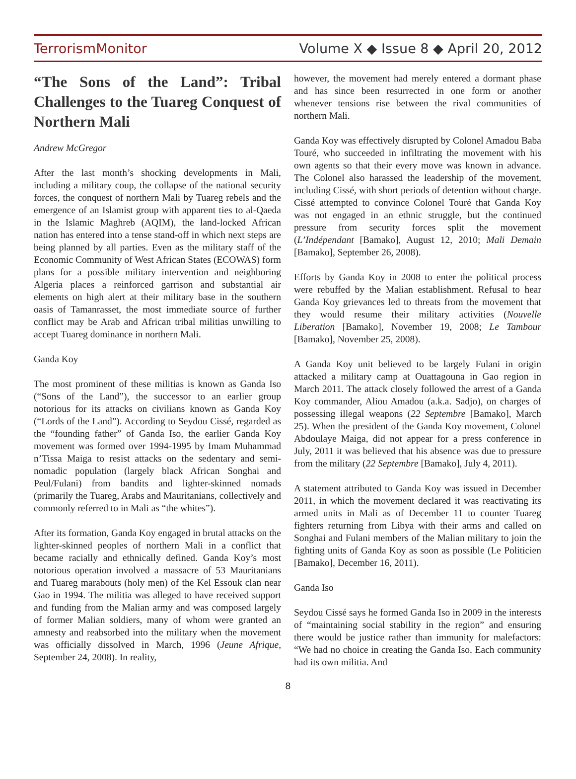TerrorismMonitor Volume X ◆ Issue 8 ◆ April 20, 2012
“The Sons of the Land”: Tribal Challenges to the Tuareg Conquest of Northern Mali
Andrew McGregor
After the last month’s shocking developments in Mali, including a military coup, the collapse of the national security forces, the conquest of northern Mali by Tuareg rebels and the emergence of an Islamist group with apparent ties to al-Qaeda in the Islamic Maghreb (AQIM), the land-locked African nation has entered into a tense stand-off in which next steps are being planned by all parties. Even as the military staff of the Economic Community of West African States (ECOWAS) form plans for a possible military intervention and neighboring Algeria places a reinforced garrison and substantial air elements on high alert at their military base in the southern oasis of Tamanrasset, the most immediate source of further conflict may be Arab and African tribal militias unwilling to accept Tuareg dominance in northern Mali.
Ganda Koy
The most prominent of these militias is known as Ganda Iso (“Sons of the Land”), the successor to an earlier group notorious for its attacks on civilians known as Ganda Koy (“Lords of the Land”). According to Seydou Cissé, regarded as the “founding father” of Ganda Iso, the earlier Ganda Koy movement was formed over 1994-1995 by Imam Muhammad n’Tissa Maiga to resist attacks on the sedentary and semi-nomadic population (largely black African Songhai and Peul/Fulani) from bandits and lighter-skinned nomads (primarily the Tuareg, Arabs and Mauritanians, collectively and commonly referred to in Mali as “the whites”).
After its formation, Ganda Koy engaged in brutal attacks on the lighter-skinned peoples of northern Mali in a conflict that became racially and ethnically defined. Ganda Koy’s most notorious operation involved a massacre of 53 Mauritanians and Tuareg marabouts (holy men) of the Kel Essouk clan near Gao in 1994. The militia was alleged to have received support and funding from the Malian army and was composed largely of former Malian soldiers, many of whom were granted an amnesty and reabsorbed into the military when the movement was officially dissolved in March, 1996 (Jeune Afrique, September 24, 2008). In reality,
however, the movement had merely entered a dormant phase and has since been resurrected in one form or another whenever tensions rise between the rival communities of northern Mali.
Ganda Koy was effectively disrupted by Colonel Amadou Baba Touré, who succeeded in infiltrating the movement with his own agents so that their every move was known in advance. The Colonel also harassed the leadership of the movement, including Cissé, with short periods of detention without charge. Cissé attempted to convince Colonel Touré that Ganda Koy was not engaged in an ethnic struggle, but the continued pressure from security forces split the movement (L’Indépendant [Bamako], August 12, 2010; Mali Demain [Bamako], September 26, 2008).
Efforts by Ganda Koy in 2008 to enter the political process were rebuffed by the Malian establishment. Refusal to hear Ganda Koy grievances led to threats from the movement that they would resume their military activities (Nouvelle Liberation [Bamako], November 19, 2008; Le Tambour [Bamako], November 25, 2008).
A Ganda Koy unit believed to be largely Fulani in origin attacked a military camp at Ouattagouna in Gao region in March 2011. The attack closely followed the arrest of a Ganda Koy commander, Aliou Amadou (a.k.a. Sadjo), on charges of possessing illegal weapons (22 Septembre [Bamako], March 25). When the president of the Ganda Koy movement, Colonel Abdoulaye Maiga, did not appear for a press conference in July, 2011 it was believed that his absence was due to pressure from the military (22 Septembre [Bamako], July 4, 2011).
A statement attributed to Ganda Koy was issued in December 2011, in which the movement declared it was reactivating its armed units in Mali as of December 11 to counter Tuareg fighters returning from Libya with their arms and called on Songhai and Fulani members of the Malian military to join the fighting units of Ganda Koy as soon as possible (Le Politicien [Bamako], December 16, 2011).
Ganda Iso
Seydou Cissé says he formed Ganda Iso in 2009 in the interests of “maintaining social stability in the region” and ensuring there would be justice rather than immunity for malefactors: “We had no choice in creating the Ganda Iso. Each community had its own militia. And
8